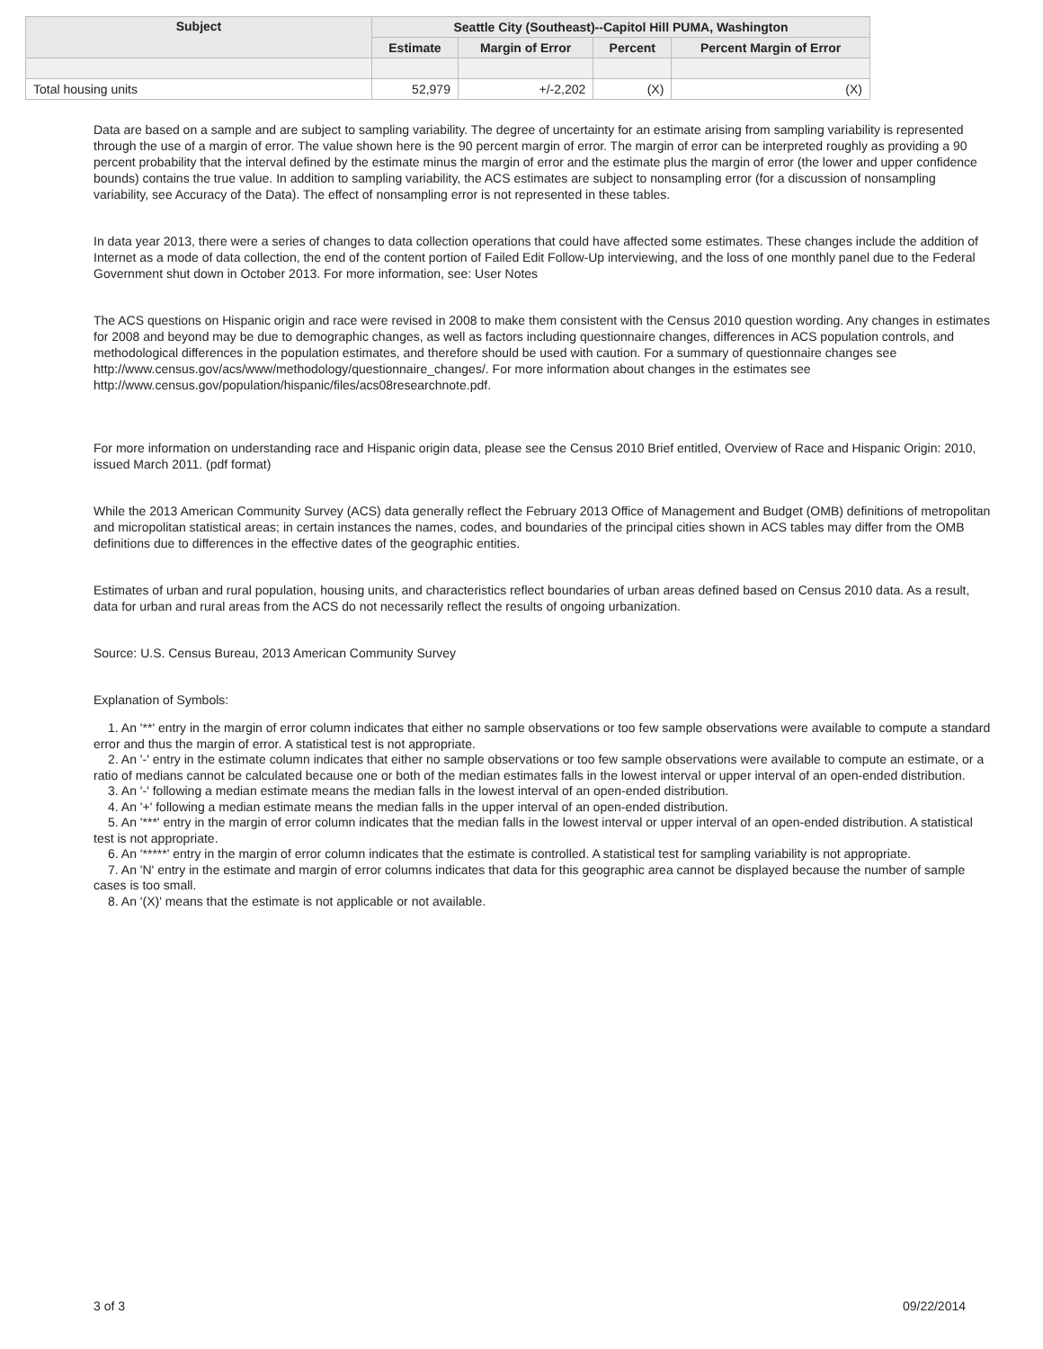| Subject | Seattle City (Southeast)--Capitol Hill PUMA, Washington | | | |
| --- | --- | --- | --- | --- |
| | Estimate | Margin of Error | Percent | Percent Margin of Error |
| Total housing units | 52,979 | +/-2,202 | (X) | (X) |
Data are based on a sample and are subject to sampling variability. The degree of uncertainty for an estimate arising from sampling variability is represented through the use of a margin of error. The value shown here is the 90 percent margin of error. The margin of error can be interpreted roughly as providing a 90 percent probability that the interval defined by the estimate minus the margin of error and the estimate plus the margin of error (the lower and upper confidence bounds) contains the true value. In addition to sampling variability, the ACS estimates are subject to nonsampling error (for a discussion of nonsampling variability, see Accuracy of the Data). The effect of nonsampling error is not represented in these tables.
In data year 2013, there were a series of changes to data collection operations that could have affected some estimates. These changes include the addition of Internet as a mode of data collection, the end of the content portion of Failed Edit Follow-Up interviewing, and the loss of one monthly panel due to the Federal Government shut down in October 2013. For more information, see: User Notes
The ACS questions on Hispanic origin and race were revised in 2008 to make them consistent with the Census 2010 question wording. Any changes in estimates for 2008 and beyond may be due to demographic changes, as well as factors including questionnaire changes, differences in ACS population controls, and methodological differences in the population estimates, and therefore should be used with caution. For a summary of questionnaire changes see http://www.census.gov/acs/www/methodology/questionnaire_changes/. For more information about changes in the estimates see http://www.census.gov/population/hispanic/files/acs08researchnote.pdf.
For more information on understanding race and Hispanic origin data, please see the Census 2010 Brief entitled, Overview of Race and Hispanic Origin: 2010, issued March 2011. (pdf format)
While the 2013 American Community Survey (ACS) data generally reflect the February 2013 Office of Management and Budget (OMB) definitions of metropolitan and micropolitan statistical areas; in certain instances the names, codes, and boundaries of the principal cities shown in ACS tables may differ from the OMB definitions due to differences in the effective dates of the geographic entities.
Estimates of urban and rural population, housing units, and characteristics reflect boundaries of urban areas defined based on Census 2010 data. As a result, data for urban and rural areas from the ACS do not necessarily reflect the results of ongoing urbanization.
Source: U.S. Census Bureau, 2013 American Community Survey
Explanation of Symbols:
1. An '**' entry in the margin of error column indicates that either no sample observations or too few sample observations were available to compute a standard error and thus the margin of error. A statistical test is not appropriate.
2. An '-' entry in the estimate column indicates that either no sample observations or too few sample observations were available to compute an estimate, or a ratio of medians cannot be calculated because one or both of the median estimates falls in the lowest interval or upper interval of an open-ended distribution.
3. An '-' following a median estimate means the median falls in the lowest interval of an open-ended distribution.
4. An '+' following a median estimate means the median falls in the upper interval of an open-ended distribution.
5. An '***' entry in the margin of error column indicates that the median falls in the lowest interval or upper interval of an open-ended distribution. A statistical test is not appropriate.
6. An '*****' entry in the margin of error column indicates that the estimate is controlled. A statistical test for sampling variability is not appropriate.
7. An 'N' entry in the estimate and margin of error columns indicates that data for this geographic area cannot be displayed because the number of sample cases is too small.
8. An '(X)' means that the estimate is not applicable or not available.
3 of 3 09/22/2014